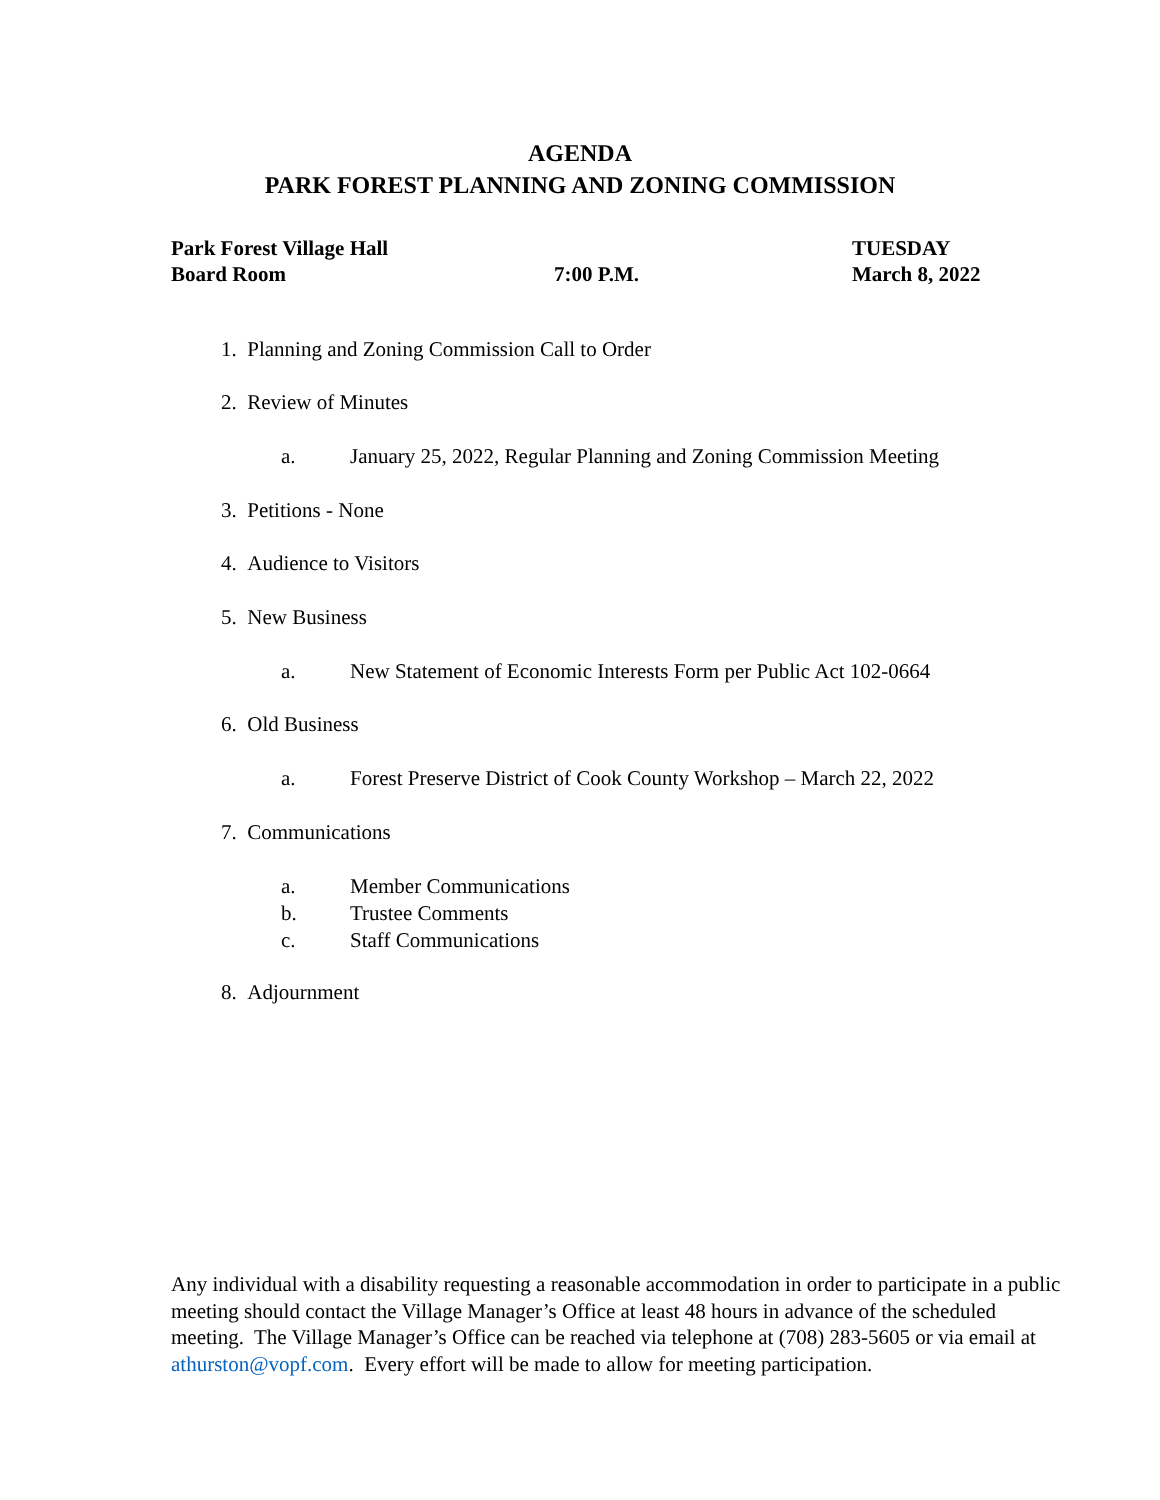AGENDA
PARK FOREST PLANNING AND ZONING COMMISSION
Park Forest Village Hall
Board Room
7:00 P.M.
TUESDAY
March 8, 2022
1. Planning and Zoning Commission Call to Order
2. Review of Minutes
a. January 25, 2022, Regular Planning and Zoning Commission Meeting
3. Petitions - None
4. Audience to Visitors
5. New Business
a. New Statement of Economic Interests Form per Public Act 102-0664
6. Old Business
a. Forest Preserve District of Cook County Workshop – March 22, 2022
7. Communications
a. Member Communications
b. Trustee Comments
c. Staff Communications
8. Adjournment
Any individual with a disability requesting a reasonable accommodation in order to participate in a public meeting should contact the Village Manager’s Office at least 48 hours in advance of the scheduled meeting. The Village Manager’s Office can be reached via telephone at (708) 283-5605 or via email at athurston@vopf.com. Every effort will be made to allow for meeting participation.